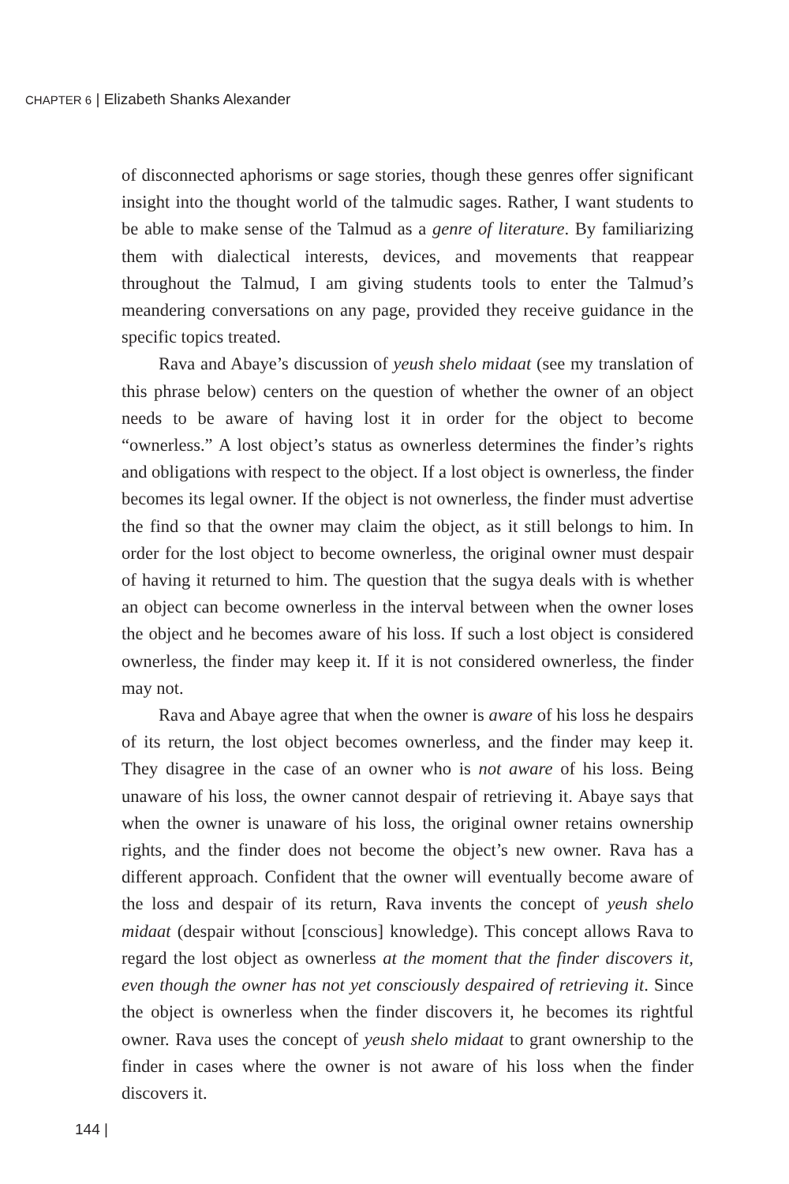CHAPTER 6 | Elizabeth Shanks Alexander
of disconnected aphorisms or sage stories, though these genres offer significant insight into the thought world of the talmudic sages. Rather, I want students to be able to make sense of the Talmud as a genre of literature. By familiarizing them with dialectical interests, devices, and movements that reappear throughout the Talmud, I am giving students tools to enter the Talmud’s meandering conversations on any page, provided they receive guidance in the specific topics treated.
Rava and Abaye’s discussion of yeush shelo midaat (see my translation of this phrase below) centers on the question of whether the owner of an object needs to be aware of having lost it in order for the object to become “ownerless.” A lost object’s status as ownerless determines the finder’s rights and obligations with respect to the object. If a lost object is ownerless, the finder becomes its legal owner. If the object is not ownerless, the finder must advertise the find so that the owner may claim the object, as it still belongs to him. In order for the lost object to become ownerless, the original owner must despair of having it returned to him. The question that the sugya deals with is whether an object can become ownerless in the interval between when the owner loses the object and he becomes aware of his loss. If such a lost object is considered ownerless, the finder may keep it. If it is not considered ownerless, the finder may not.
Rava and Abaye agree that when the owner is aware of his loss he despairs of its return, the lost object becomes ownerless, and the finder may keep it. They disagree in the case of an owner who is not aware of his loss. Being unaware of his loss, the owner cannot despair of retrieving it. Abaye says that when the owner is unaware of his loss, the original owner retains ownership rights, and the finder does not become the object’s new owner. Rava has a different approach. Confident that the owner will eventually become aware of the loss and despair of its return, Rava invents the concept of yeush shelo midaat (despair without [conscious] knowledge). This concept allows Rava to regard the lost object as ownerless at the moment that the finder discovers it, even though the owner has not yet consciously despaired of retrieving it. Since the object is ownerless when the finder discovers it, he becomes its rightful owner. Rava uses the concept of yeush shelo midaat to grant ownership to the finder in cases where the owner is not aware of his loss when the finder discovers it.
144 |